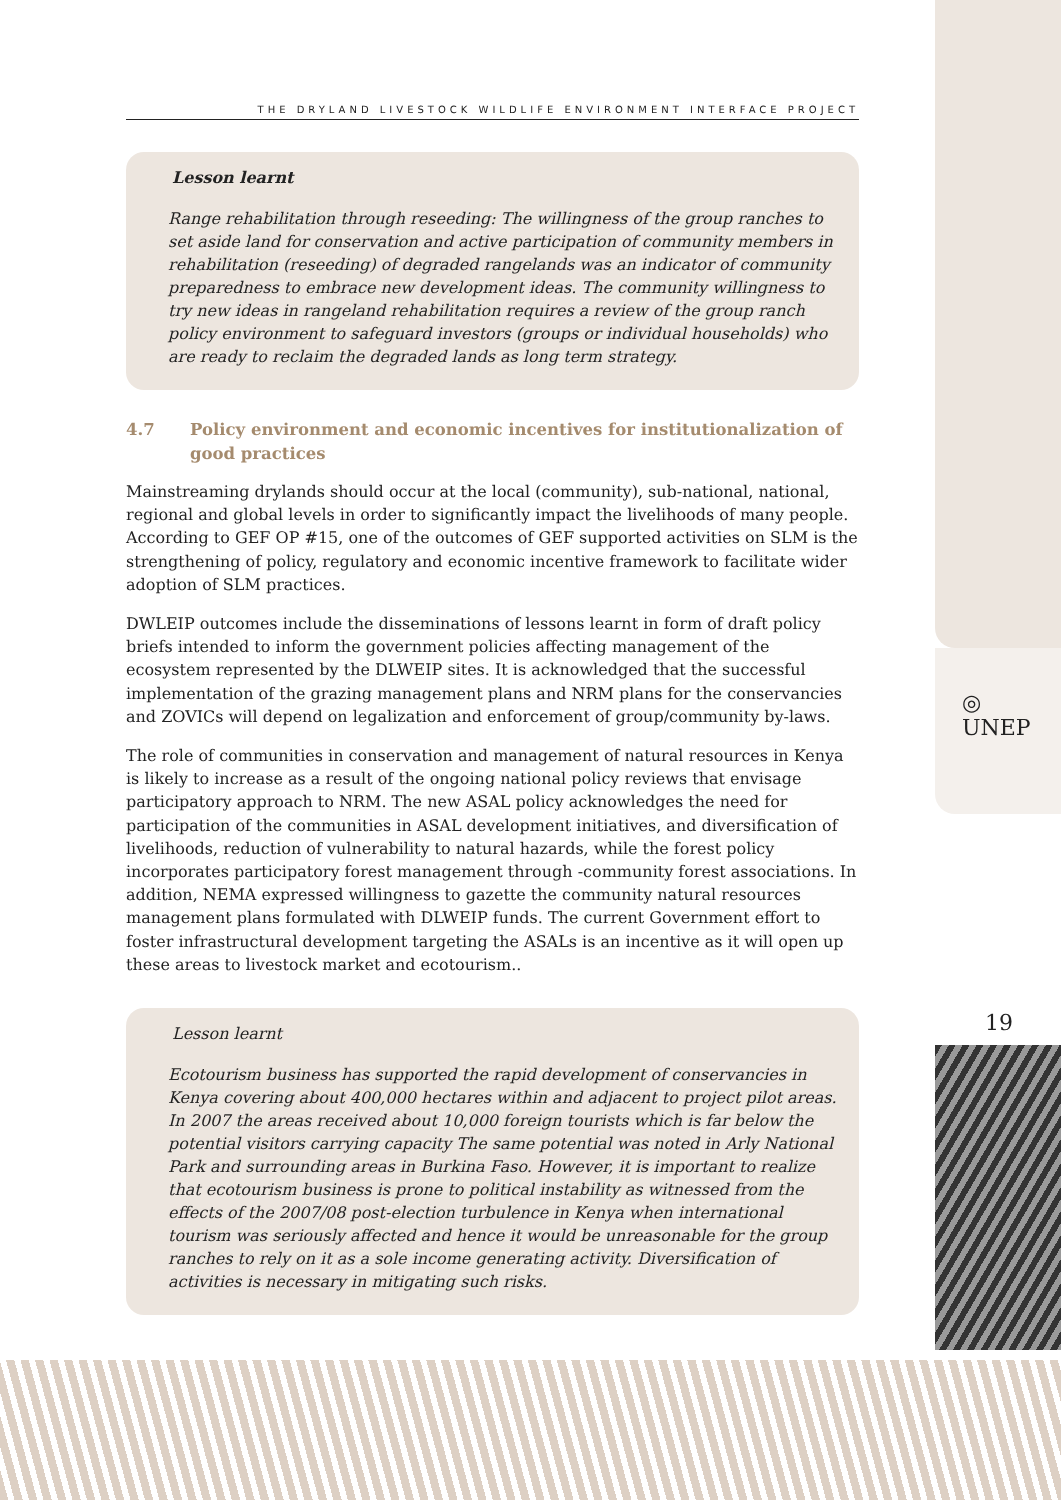◎
UNEP
19
THE DRYLAND LIVESTOCK WILDLIFE ENVIRONMENT INTERFACE PROJECT
Lesson learnt
Range rehabilitation through reseeding: The willingness of the group ranches to set aside land for conservation and active participation of community members in rehabilitation (reseeding) of degraded rangelands was an indicator of community preparedness to embrace new development ideas. The community willingness to try new ideas in rangeland rehabilitation requires a review of the group ranch policy environment to safeguard investors (groups or individual households) who are ready to reclaim the degraded lands as long term strategy.
4.7 Policy environment and economic incentives for institutionalization of good practices
Mainstreaming drylands should occur at the local (community), sub-national, national, regional and global levels in order to significantly impact the livelihoods of many people. According to GEF OP #15, one of the outcomes of GEF supported activities on SLM is the strengthening of policy, regulatory and economic incentive framework to facilitate wider adoption of SLM practices.
DWLEIP outcomes include the disseminations of lessons learnt in form of draft policy briefs intended to inform the government policies affecting management of the ecosystem represented by the DLWEIP sites. It is acknowledged that the successful implementation of the grazing management plans and NRM plans for the conservancies and ZOVICs will depend on legalization and enforcement of group/community by-laws.
The role of communities in conservation and management of natural resources in Kenya is likely to increase as a result of the ongoing national policy reviews that envisage participatory approach to NRM. The new ASAL policy acknowledges the need for participation of the communities in ASAL development initiatives, and diversification of livelihoods, reduction of vulnerability to natural hazards, while the forest policy incorporates participatory forest management through -community forest associations. In addition, NEMA expressed willingness to gazette the community natural resources management plans formulated with DLWEIP funds. The current Government effort to foster infrastructural development targeting the ASALs is an incentive as it will open up these areas to livestock market and ecotourism..
Lesson learnt
Ecotourism business has supported the rapid development of conservancies in Kenya covering about 400,000 hectares within and adjacent to project pilot areas. In 2007 the areas received about 10,000 foreign tourists which is far below the potential visitors carrying capacity The same potential was noted in Arly National Park and surrounding areas in Burkina Faso. However, it is important to realize that ecotourism business is prone to political instability as witnessed from the effects of the 2007/08 post-election turbulence in Kenya when international tourism was seriously affected and hence it would be unreasonable for the group ranches to rely on it as a sole income generating activity. Diversification of activities is necessary in mitigating such risks.